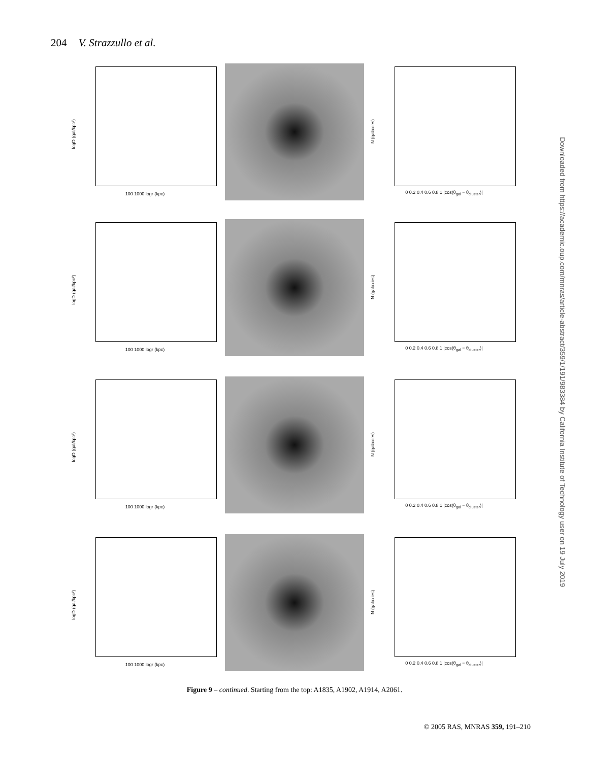204 V. Strazzullo et al.
logD (gal/kpc²)
100 1000 logr (kpc)
N (galaxies)
0 0.2 0.4 0.6 0.8 1 |cos(θ<sub>gal</sub> − θ<sub>cluster</sub>)|
logD (gal/kpc²)
100 1000 logr (kpc)
N (galaxies)
0 0.2 0.4 0.6 0.8 1 |cos(θ<sub>gal</sub> − θ<sub>cluster</sub>)|
logD (gal/kpc²)
100 1000 logr (kpc)
N (galaxies)
0 0.2 0.4 0.6 0.8 1 |cos(θ<sub>gal</sub> − θ<sub>cluster</sub>)|
logD (gal/kpc²)
100 1000 logr (kpc)
N (galaxies)
0 0.2 0.4 0.6 0.8 1 |cos(θ<sub>gal</sub> − θ<sub>cluster</sub>)|
Figure 9 – continued. Starting from the top: A1835, A1902, A1914, A2061.
Downloaded from https://academic.oup.com/mnras/article-abstract/359/1/191/983384 by California Institute of Technology user on 19 July 2019
© 2005 RAS, MNRAS 359, 191–210